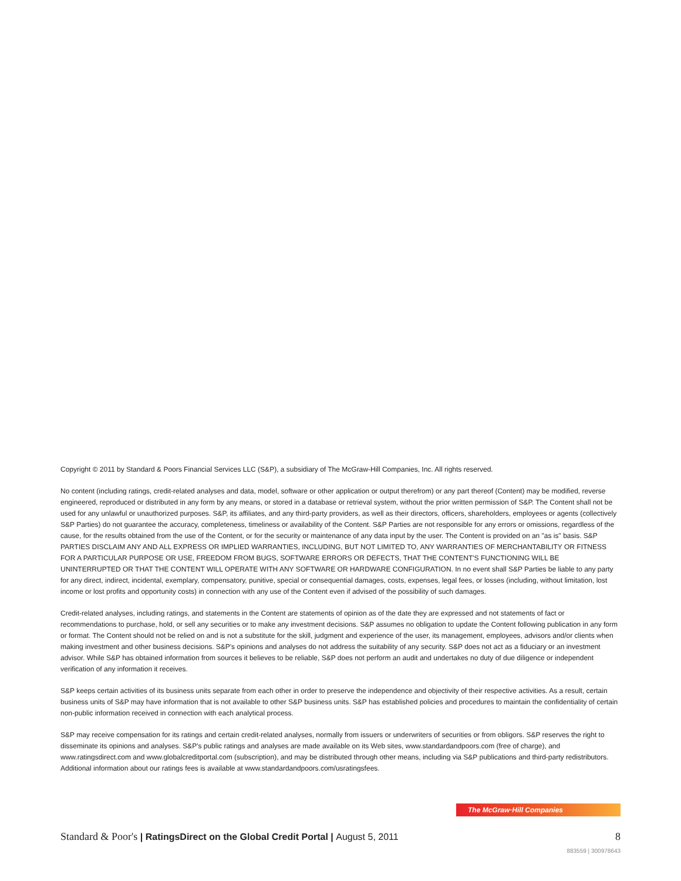Copyright © 2011 by Standard & Poors Financial Services LLC (S&P), a subsidiary of The McGraw-Hill Companies, Inc. All rights reserved.
No content (including ratings, credit-related analyses and data, model, software or other application or output therefrom) or any part thereof (Content) may be modified, reverse engineered, reproduced or distributed in any form by any means, or stored in a database or retrieval system, without the prior written permission of S&P. The Content shall not be used for any unlawful or unauthorized purposes. S&P, its affiliates, and any third-party providers, as well as their directors, officers, shareholders, employees or agents (collectively S&P Parties) do not guarantee the accuracy, completeness, timeliness or availability of the Content. S&P Parties are not responsible for any errors or omissions, regardless of the cause, for the results obtained from the use of the Content, or for the security or maintenance of any data input by the user. The Content is provided on an "as is" basis. S&P PARTIES DISCLAIM ANY AND ALL EXPRESS OR IMPLIED WARRANTIES, INCLUDING, BUT NOT LIMITED TO, ANY WARRANTIES OF MERCHANTABILITY OR FITNESS FOR A PARTICULAR PURPOSE OR USE, FREEDOM FROM BUGS, SOFTWARE ERRORS OR DEFECTS, THAT THE CONTENT'S FUNCTIONING WILL BE UNINTERRUPTED OR THAT THE CONTENT WILL OPERATE WITH ANY SOFTWARE OR HARDWARE CONFIGURATION. In no event shall S&P Parties be liable to any party for any direct, indirect, incidental, exemplary, compensatory, punitive, special or consequential damages, costs, expenses, legal fees, or losses (including, without limitation, lost income or lost profits and opportunity costs) in connection with any use of the Content even if advised of the possibility of such damages.
Credit-related analyses, including ratings, and statements in the Content are statements of opinion as of the date they are expressed and not statements of fact or recommendations to purchase, hold, or sell any securities or to make any investment decisions. S&P assumes no obligation to update the Content following publication in any form or format. The Content should not be relied on and is not a substitute for the skill, judgment and experience of the user, its management, employees, advisors and/or clients when making investment and other business decisions. S&P's opinions and analyses do not address the suitability of any security. S&P does not act as a fiduciary or an investment advisor. While S&P has obtained information from sources it believes to be reliable, S&P does not perform an audit and undertakes no duty of due diligence or independent verification of any information it receives.
S&P keeps certain activities of its business units separate from each other in order to preserve the independence and objectivity of their respective activities. As a result, certain business units of S&P may have information that is not available to other S&P business units. S&P has established policies and procedures to maintain the confidentiality of certain non-public information received in connection with each analytical process.
S&P may receive compensation for its ratings and certain credit-related analyses, normally from issuers or underwriters of securities or from obligors. S&P reserves the right to disseminate its opinions and analyses. S&P's public ratings and analyses are made available on its Web sites, www.standardandpoors.com (free of charge), and www.ratingsdirect.com and www.globalcreditportal.com (subscription), and may be distributed through other means, including via S&P publications and third-party redistributors. Additional information about our ratings fees is available at www.standardandpoors.com/usratingsfees.
The McGraw·Hill Companies
Standard & Poor's | RatingsDirect on the Global Credit Portal | August 5, 2011
8
883559 | 300978643